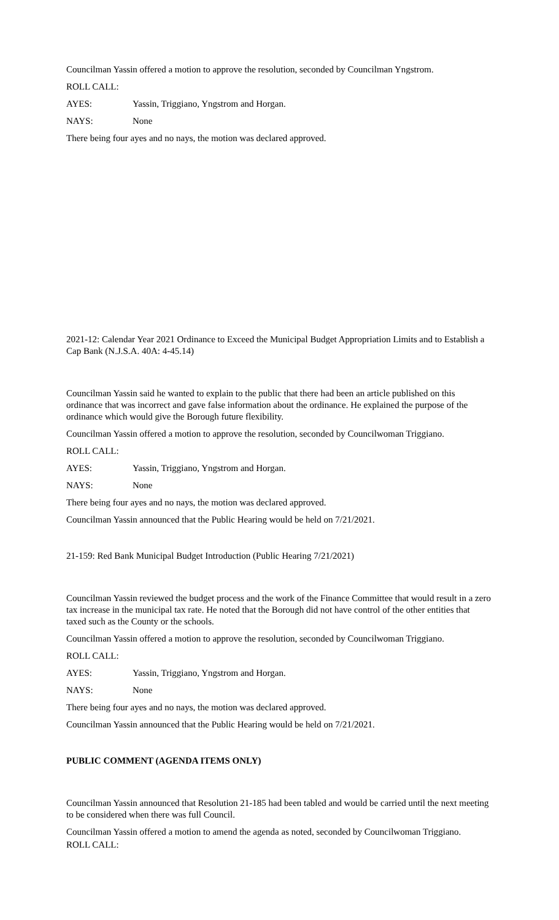Councilman Yassin offered a motion to approve the resolution, seconded by Councilman Yngstrom.
ROLL CALL:
AYES: Yassin, Triggiano, Yngstrom and Horgan.
NAYS: None
There being four ayes and no nays, the motion was declared approved.
2021-12: Calendar Year 2021 Ordinance to Exceed the Municipal Budget Appropriation Limits and to Establish a Cap Bank (N.J.S.A. 40A: 4-45.14)
Councilman Yassin said he wanted to explain to the public that there had been an article published on this ordinance that was incorrect and gave false information about the ordinance. He explained the purpose of the ordinance which would give the Borough future flexibility.
Councilman Yassin offered a motion to approve the resolution, seconded by Councilwoman Triggiano.
ROLL CALL:
AYES: Yassin, Triggiano, Yngstrom and Horgan.
NAYS: None
There being four ayes and no nays, the motion was declared approved.
Councilman Yassin announced that the Public Hearing would be held on 7/21/2021.
21-159: Red Bank Municipal Budget Introduction (Public Hearing 7/21/2021)
Councilman Yassin reviewed the budget process and the work of the Finance Committee that would result in a zero tax increase in the municipal tax rate. He noted that the Borough did not have control of the other entities that taxed such as the County or the schools.
Councilman Yassin offered a motion to approve the resolution, seconded by Councilwoman Triggiano.
ROLL CALL:
AYES: Yassin, Triggiano, Yngstrom and Horgan.
NAYS: None
There being four ayes and no nays, the motion was declared approved.
Councilman Yassin announced that the Public Hearing would be held on 7/21/2021.
PUBLIC COMMENT (AGENDA ITEMS ONLY)
Councilman Yassin announced that Resolution 21-185 had been tabled and would be carried until the next meeting to be considered when there was full Council.
Councilman Yassin offered a motion to amend the agenda as noted, seconded by Councilwoman Triggiano.
ROLL CALL: